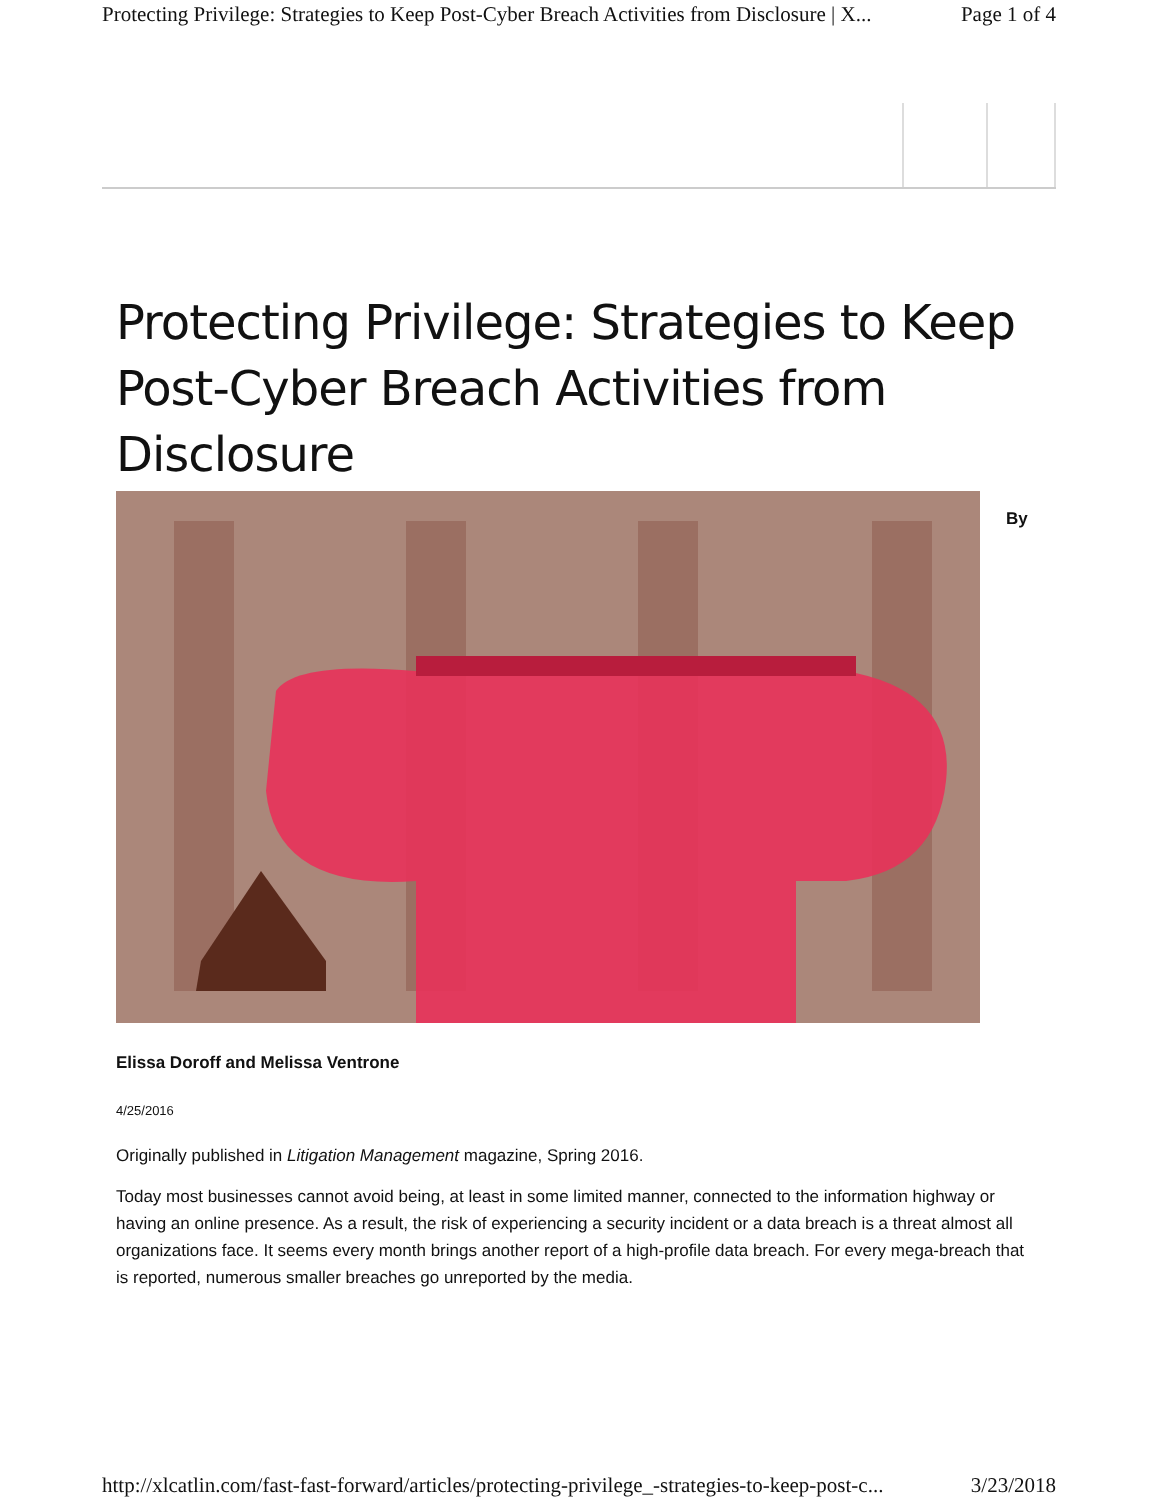Protecting Privilege: Strategies to Keep Post-Cyber Breach Activities from Disclosure | X... Page 1 of 4
Protecting Privilege: Strategies to Keep Post-Cyber Breach Activities from Disclosure
By
Elissa Doroff and Melissa Ventrone
4/25/2016
Originally published in Litigation Management magazine, Spring 2016.
Today most businesses cannot avoid being, at least in some limited manner, connected to the information highway or having an online presence. As a result, the risk of experiencing a security incident or a data breach is a threat almost all organizations face. It seems every month brings another report of a high-profile data breach. For every mega-breach that is reported, numerous smaller breaches go unreported by the media.
http://xlcatlin.com/fast-fast-forward/articles/protecting-privilege_-strategies-to-keep-post-c... 3/23/2018